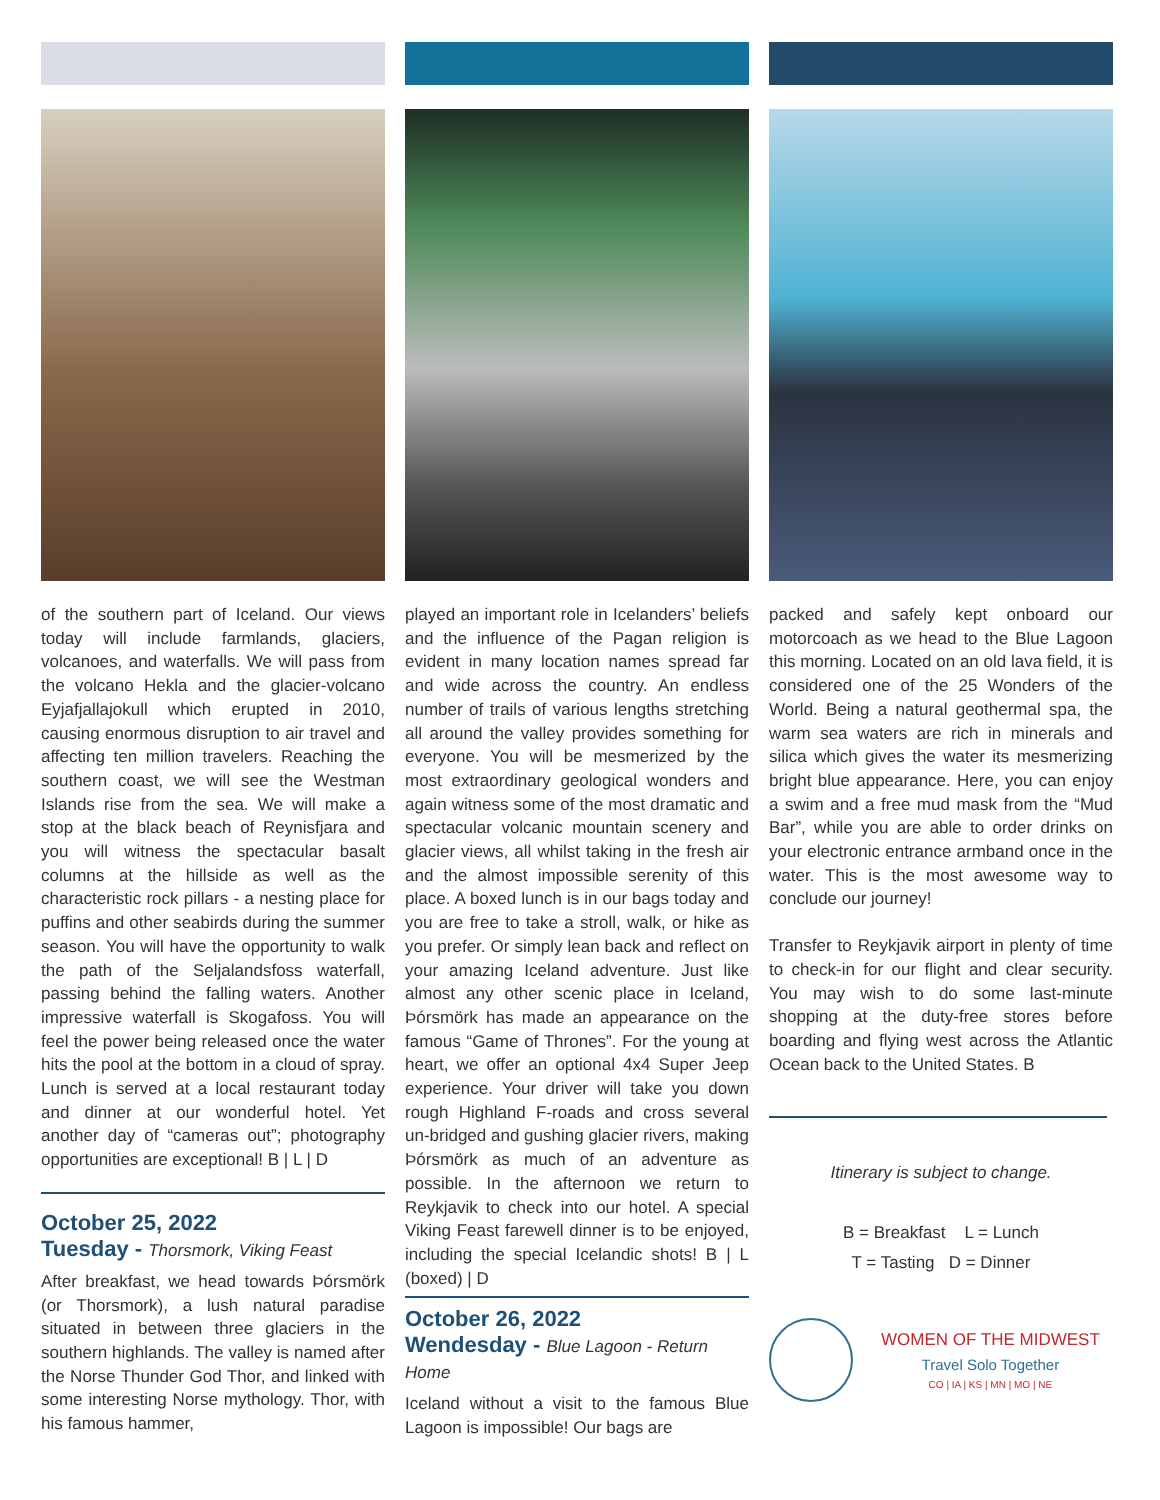of the southern part of Iceland. Our views today will include farmlands, glaciers, volcanoes, and waterfalls. We will pass from the volcano Hekla and the glacier-volcano Eyjafjallajokull which erupted in 2010, causing enormous disruption to air travel and affecting ten million travelers. Reaching the southern coast, we will see the Westman Islands rise from the sea. We will make a stop at the black beach of Reynisfjara and you will witness the spectacular basalt columns at the hillside as well as the characteristic rock pillars - a nesting place for puffins and other seabirds during the summer season. You will have the opportunity to walk the path of the Seljalandsfoss waterfall, passing behind the falling waters. Another impressive waterfall is Skogafoss. You will feel the power being released once the water hits the pool at the bottom in a cloud of spray. Lunch is served at a local restaurant today and dinner at our wonderful hotel. Yet another day of “cameras out”; photography opportunities are exceptional! B | L | D
October 25, 2022
Tuesday - Thorsmork, Viking Feast
After breakfast, we head towards Þórsmörk (or Thorsmork), a lush natural paradise situated in between three glaciers in the southern highlands. The valley is named after the Norse Thunder God Thor, and linked with some interesting Norse mythology. Thor, with his famous hammer,
played an important role in Icelanders’ beliefs and the influence of the Pagan religion is evident in many location names spread far and wide across the country. An endless number of trails of various lengths stretching all around the valley provides something for everyone. You will be mesmerized by the most extraordinary geological wonders and again witness some of the most dramatic and spectacular volcanic mountain scenery and glacier views, all whilst taking in the fresh air and the almost impossible serenity of this place. A boxed lunch is in our bags today and you are free to take a stroll, walk, or hike as you prefer. Or simply lean back and reflect on your amazing Iceland adventure. Just like almost any other scenic place in Iceland, Þórsmörk has made an appearance on the famous “Game of Thrones”. For the young at heart, we offer an optional 4x4 Super Jeep experience. Your driver will take you down rough Highland F-roads and cross several un-bridged and gushing glacier rivers, making Þórsmörk as much of an adventure as possible. In the afternoon we return to Reykjavik to check into our hotel. A special Viking Feast farewell dinner is to be enjoyed, including the special Icelandic shots! B | L (boxed) | D
October 26, 2022
Wendesday - Blue Lagoon - Return Home
Iceland without a visit to the famous Blue Lagoon is impossible! Our bags are
packed and safely kept onboard our motorcoach as we head to the Blue Lagoon this morning. Located on an old lava field, it is considered one of the 25 Wonders of the World. Being a natural geothermal spa, the warm sea waters are rich in minerals and silica which gives the water its mesmerizing bright blue appearance. Here, you can enjoy a swim and a free mud mask from the “Mud Bar”, while you are able to order drinks on your electronic entrance armband once in the water. This is the most awesome way to conclude our journey!
Transfer to Reykjavik airport in plenty of time to check-in for our flight and clear security. You may wish to do some last-minute shopping at the duty-free stores before boarding and flying west across the Atlantic Ocean back to the United States. B
Itinerary is subject to change.
B = Breakfast L = Lunch
T = Tasting D = Dinner
WOMEN OF THE MIDWEST
Travel Solo Together
CO | IA | KS | MN | MO | NE